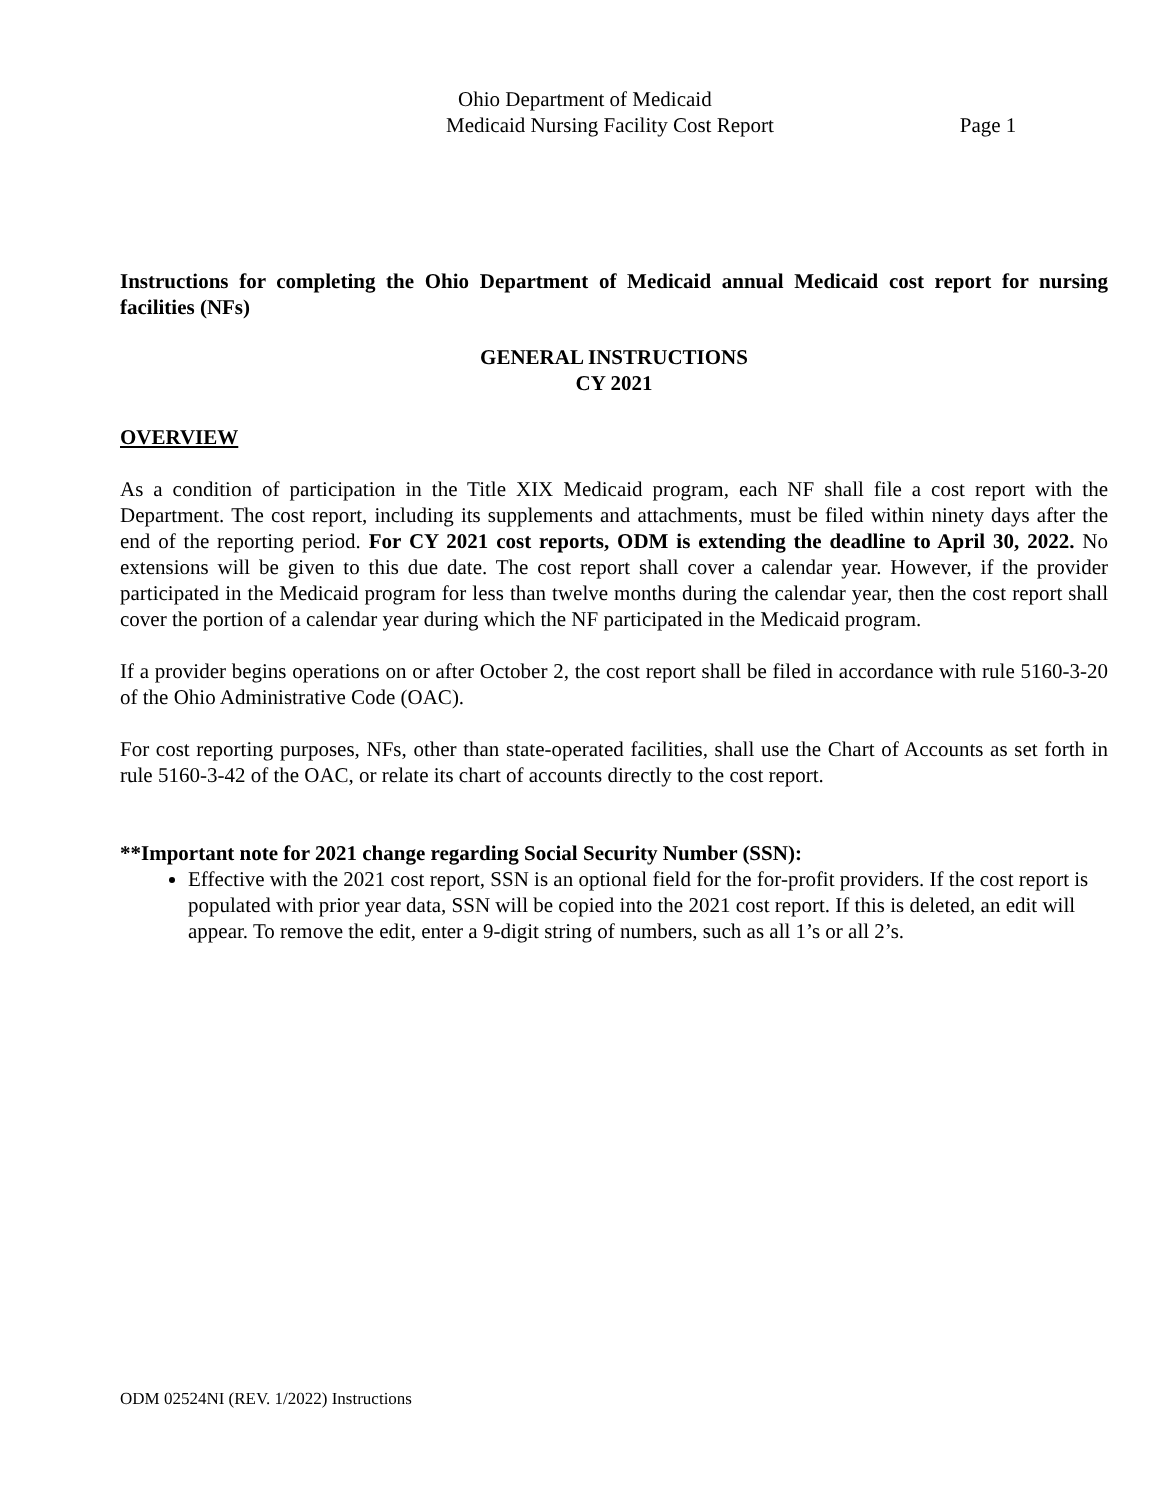Ohio Department of Medicaid
Medicaid Nursing Facility Cost Report Page 1
Instructions for completing the Ohio Department of Medicaid annual Medicaid cost report for nursing facilities (NFs)
GENERAL INSTRUCTIONS
CY 2021
OVERVIEW
As a condition of participation in the Title XIX Medicaid program, each NF shall file a cost report with the Department. The cost report, including its supplements and attachments, must be filed within ninety days after the end of the reporting period. For CY 2021 cost reports, ODM is extending the deadline to April 30, 2022. No extensions will be given to this due date. The cost report shall cover a calendar year. However, if the provider participated in the Medicaid program for less than twelve months during the calendar year, then the cost report shall cover the portion of a calendar year during which the NF participated in the Medicaid program.
If a provider begins operations on or after October 2, the cost report shall be filed in accordance with rule 5160-3-20 of the Ohio Administrative Code (OAC).
For cost reporting purposes, NFs, other than state-operated facilities, shall use the Chart of Accounts as set forth in rule 5160-3-42 of the OAC, or relate its chart of accounts directly to the cost report.
**Important note for 2021 change regarding Social Security Number (SSN):
Effective with the 2021 cost report, SSN is an optional field for the for-profit providers. If the cost report is populated with prior year data, SSN will be copied into the 2021 cost report. If this is deleted, an edit will appear. To remove the edit, enter a 9-digit string of numbers, such as all 1’s or all 2’s.
ODM 02524NI (REV. 1/2022) Instructions